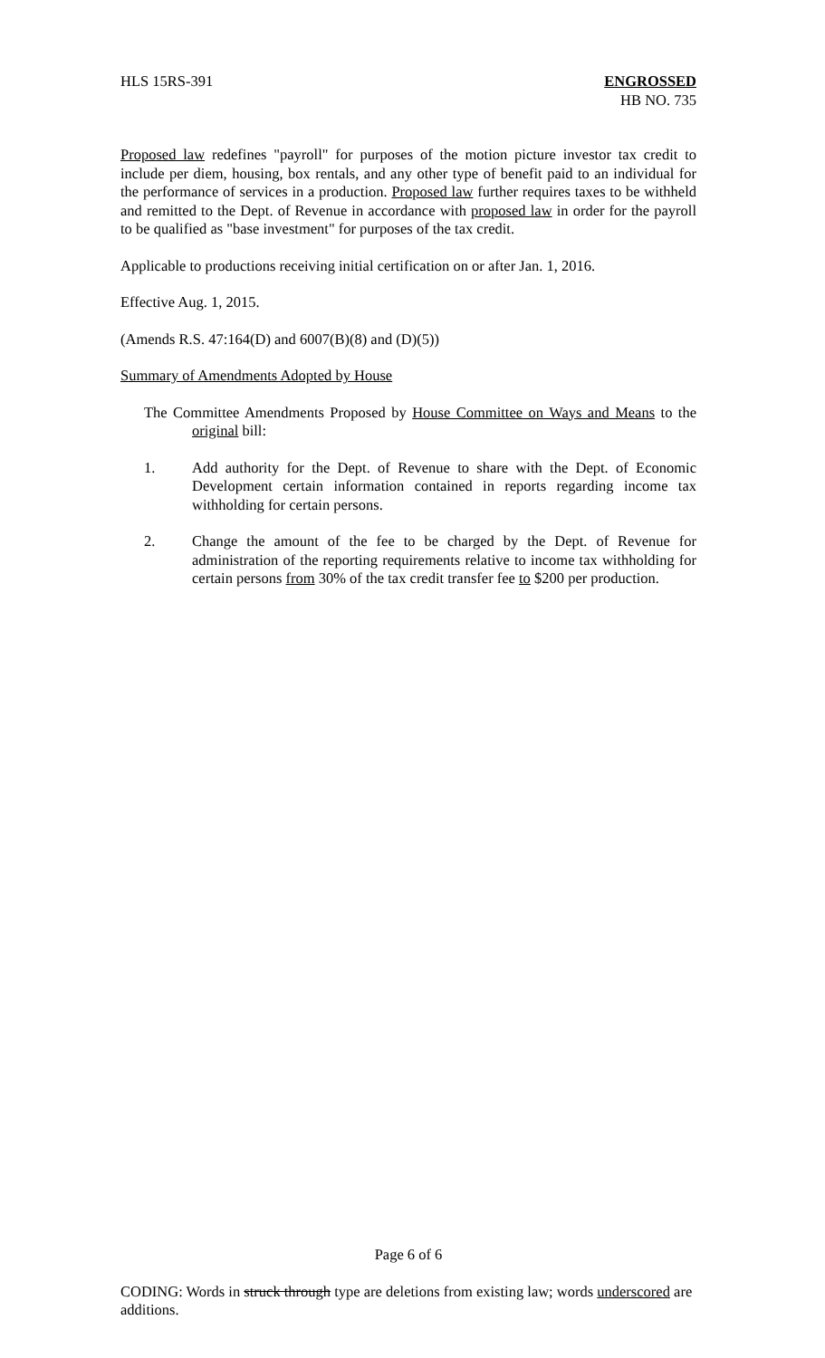HLS 15RS-391 ENGROSSED
HB NO. 735
Proposed law redefines "payroll" for purposes of the motion picture investor tax credit to include per diem, housing, box rentals, and any other type of benefit paid to an individual for the performance of services in a production. Proposed law further requires taxes to be withheld and remitted to the Dept. of Revenue in accordance with proposed law in order for the payroll to be qualified as "base investment" for purposes of the tax credit.
Applicable to productions receiving initial certification on or after Jan. 1, 2016.
Effective Aug. 1, 2015.
(Amends R.S. 47:164(D) and 6007(B)(8) and (D)(5))
Summary of Amendments Adopted by House
The Committee Amendments Proposed by House Committee on Ways and Means to the original bill:
1. Add authority for the Dept. of Revenue to share with the Dept. of Economic Development certain information contained in reports regarding income tax withholding for certain persons.
2. Change the amount of the fee to be charged by the Dept. of Revenue for administration of the reporting requirements relative to income tax withholding for certain persons from 30% of the tax credit transfer fee to $200 per production.
Page 6 of 6
CODING: Words in struck through type are deletions from existing law; words underscored are additions.